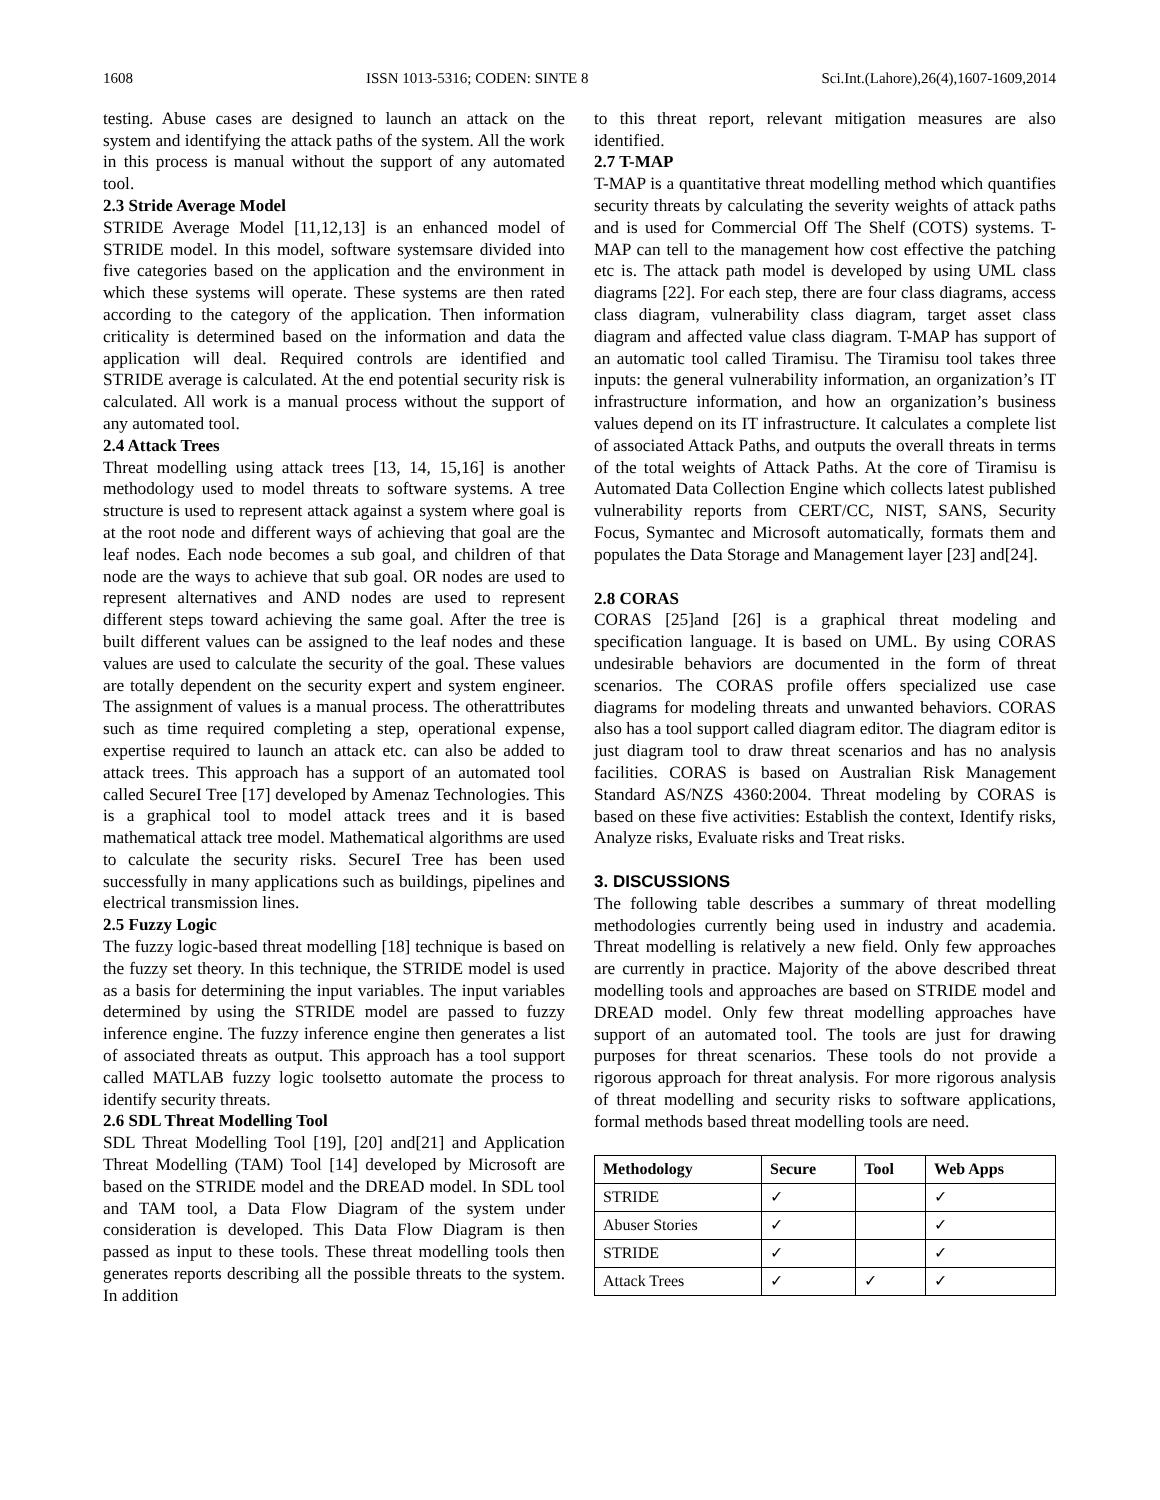1608 ISSN 1013-5316; CODEN: SINTE 8 Sci.Int.(Lahore),26(4),1607-1609,2014
testing. Abuse cases are designed to launch an attack on the system and identifying the attack paths of the system. All the work in this process is manual without the support of any automated tool.
2.3 Stride Average Model
STRIDE Average Model [11,12,13] is an enhanced model of STRIDE model. In this model, software systemsare divided into five categories based on the application and the environment in which these systems will operate. These systems are then rated according to the category of the application. Then information criticality is determined based on the information and data the application will deal. Required controls are identified and STRIDE average is calculated. At the end potential security risk is calculated. All work is a manual process without the support of any automated tool.
2.4 Attack Trees
Threat modelling using attack trees [13, 14, 15,16] is another methodology used to model threats to software systems. A tree structure is used to represent attack against a system where goal is at the root node and different ways of achieving that goal are the leaf nodes. Each node becomes a sub goal, and children of that node are the ways to achieve that sub goal. OR nodes are used to represent alternatives and AND nodes are used to represent different steps toward achieving the same goal. After the tree is built different values can be assigned to the leaf nodes and these values are used to calculate the security of the goal. These values are totally dependent on the security expert and system engineer. The assignment of values is a manual process. The otherattributes such as time required completing a step, operational expense, expertise required to launch an attack etc. can also be added to attack trees. This approach has a support of an automated tool called SecureI Tree [17] developed by Amenaz Technologies. This is a graphical tool to model attack trees and it is based mathematical attack tree model. Mathematical algorithms are used to calculate the security risks. SecureI Tree has been used successfully in many applications such as buildings, pipelines and electrical transmission lines.
2.5 Fuzzy Logic
The fuzzy logic-based threat modelling [18] technique is based on the fuzzy set theory. In this technique, the STRIDE model is used as a basis for determining the input variables. The input variables determined by using the STRIDE model are passed to fuzzy inference engine. The fuzzy inference engine then generates a list of associated threats as output. This approach has a tool support called MATLAB fuzzy logic toolsetto automate the process to identify security threats.
2.6 SDL Threat Modelling Tool
SDL Threat Modelling Tool [19], [20] and[21] and Application Threat Modelling (TAM) Tool [14] developed by Microsoft are based on the STRIDE model and the DREAD model. In SDL tool and TAM tool, a Data Flow Diagram of the system under consideration is developed. This Data Flow Diagram is then passed as input to these tools. These threat modelling tools then generates reports describing all the possible threats to the system. In addition
to this threat report, relevant mitigation measures are also identified.
2.7 T-MAP
T-MAP is a quantitative threat modelling method which quantifies security threats by calculating the severity weights of attack paths and is used for Commercial Off The Shelf (COTS) systems. T-MAP can tell to the management how cost effective the patching etc is. The attack path model is developed by using UML class diagrams [22]. For each step, there are four class diagrams, access class diagram, vulnerability class diagram, target asset class diagram and affected value class diagram. T-MAP has support of an automatic tool called Tiramisu. The Tiramisu tool takes three inputs: the general vulnerability information, an organization’s IT infrastructure information, and how an organization’s business values depend on its IT infrastructure. It calculates a complete list of associated Attack Paths, and outputs the overall threats in terms of the total weights of Attack Paths. At the core of Tiramisu is Automated Data Collection Engine which collects latest published vulnerability reports from CERT/CC, NIST, SANS, Security Focus, Symantec and Microsoft automatically, formats them and populates the Data Storage and Management layer [23] and[24].
2.8 CORAS
CORAS [25]and [26] is a graphical threat modeling and specification language. It is based on UML. By using CORAS undesirable behaviors are documented in the form of threat scenarios. The CORAS profile offers specialized use case diagrams for modeling threats and unwanted behaviors. CORAS also has a tool support called diagram editor. The diagram editor is just diagram tool to draw threat scenarios and has no analysis facilities. CORAS is based on Australian Risk Management Standard AS/NZS 4360:2004. Threat modeling by CORAS is based on these five activities: Establish the context, Identify risks, Analyze risks, Evaluate risks and Treat risks.
3. DISCUSSIONS
The following table describes a summary of threat modelling methodologies currently being used in industry and academia. Threat modelling is relatively a new field. Only few approaches are currently in practice. Majority of the above described threat modelling tools and approaches are based on STRIDE model and DREAD model. Only few threat modelling approaches have support of an automated tool. The tools are just for drawing purposes for threat scenarios. These tools do not provide a rigorous approach for threat analysis. For more rigorous analysis of threat modelling and security risks to software applications, formal methods based threat modelling tools are need.
| Methodology | Secure | Tool | Web Apps |
| --- | --- | --- | --- |
| STRIDE | ✓ | | ✓ |
| Abuser Stories | ✓ | | ✓ |
| STRIDE | ✓ | | ✓ |
| Attack Trees | ✓ | ✓ | ✓ |